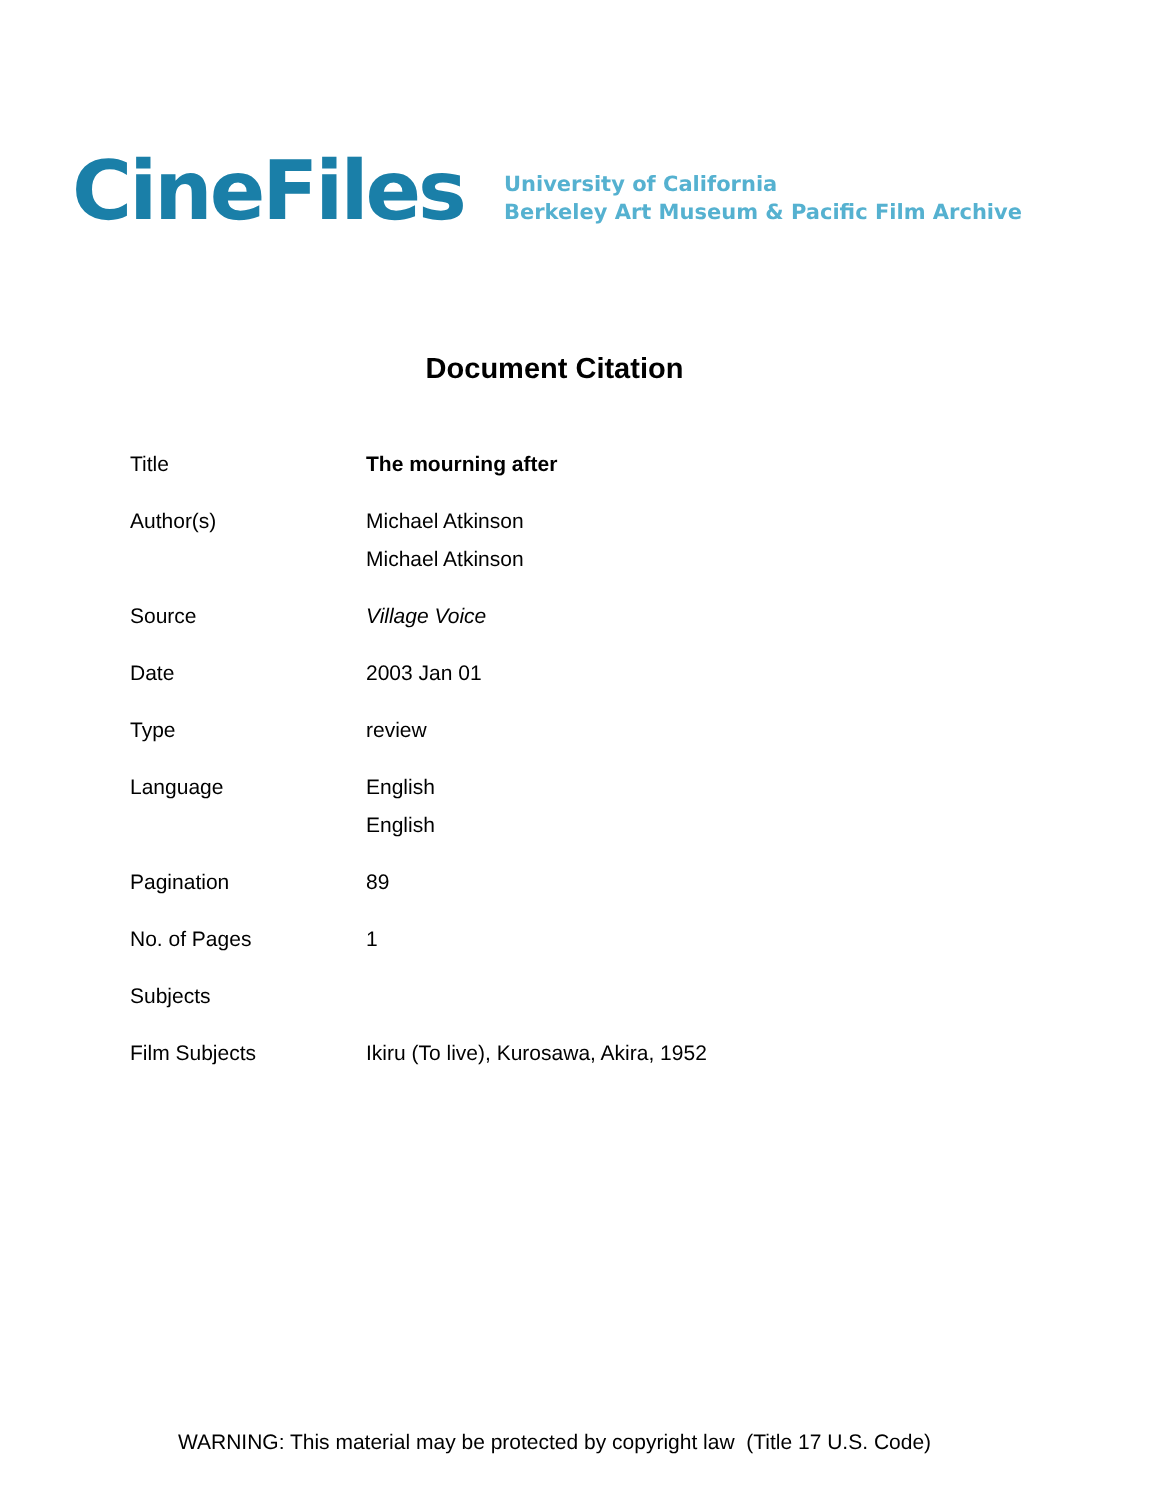CineFiles
University of California
Berkeley Art Museum & Pacific Film Archive
Document Citation
| Title | The mourning after |
| Author(s) | Michael Atkinson Michael Atkinson |
| Source | Village Voice |
| Date | 2003 Jan 01 |
| Type | review |
| Language | English English |
| Pagination | 89 |
| No. of Pages | 1 |
| Subjects | |
| Film Subjects | Ikiru (To live), Kurosawa, Akira, 1952 |
WARNING: This material may be protected by copyright law (Title 17 U.S. Code)